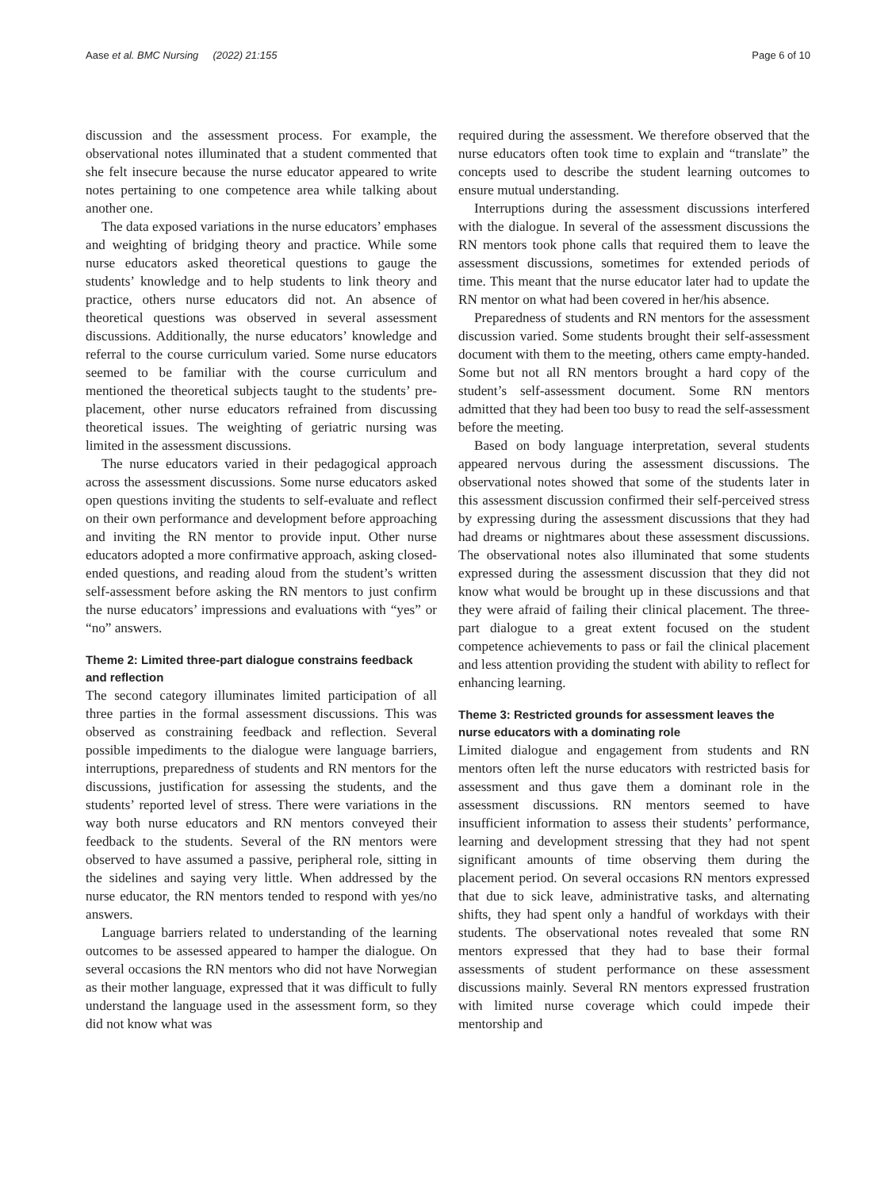Aase et al. BMC Nursing (2022) 21:155 Page 6 of 10
discussion and the assessment process. For example, the observational notes illuminated that a student commented that she felt insecure because the nurse educator appeared to write notes pertaining to one competence area while talking about another one.
The data exposed variations in the nurse educators’ emphases and weighting of bridging theory and practice. While some nurse educators asked theoretical questions to gauge the students’ knowledge and to help students to link theory and practice, others nurse educators did not. An absence of theoretical questions was observed in several assessment discussions. Additionally, the nurse educators’ knowledge and referral to the course curriculum varied. Some nurse educators seemed to be familiar with the course curriculum and mentioned the theoretical subjects taught to the students’ pre-placement, other nurse educators refrained from discussing theoretical issues. The weighting of geriatric nursing was limited in the assessment discussions.
The nurse educators varied in their pedagogical approach across the assessment discussions. Some nurse educators asked open questions inviting the students to self-evaluate and reflect on their own performance and development before approaching and inviting the RN mentor to provide input. Other nurse educators adopted a more confirmative approach, asking closed-ended questions, and reading aloud from the student’s written self-assessment before asking the RN mentors to just confirm the nurse educators’ impressions and evaluations with “yes” or “no” answers.
Theme 2: Limited three-part dialogue constrains feedback and reflection
The second category illuminates limited participation of all three parties in the formal assessment discussions. This was observed as constraining feedback and reflection. Several possible impediments to the dialogue were language barriers, interruptions, preparedness of students and RN mentors for the discussions, justification for assessing the students, and the students’ reported level of stress. There were variations in the way both nurse educators and RN mentors conveyed their feedback to the students. Several of the RN mentors were observed to have assumed a passive, peripheral role, sitting in the sidelines and saying very little. When addressed by the nurse educator, the RN mentors tended to respond with yes/no answers.
Language barriers related to understanding of the learning outcomes to be assessed appeared to hamper the dialogue. On several occasions the RN mentors who did not have Norwegian as their mother language, expressed that it was difficult to fully understand the language used in the assessment form, so they did not know what was
required during the assessment. We therefore observed that the nurse educators often took time to explain and “translate” the concepts used to describe the student learning outcomes to ensure mutual understanding.
Interruptions during the assessment discussions interfered with the dialogue. In several of the assessment discussions the RN mentors took phone calls that required them to leave the assessment discussions, sometimes for extended periods of time. This meant that the nurse educator later had to update the RN mentor on what had been covered in her/his absence.
Preparedness of students and RN mentors for the assessment discussion varied. Some students brought their self-assessment document with them to the meeting, others came empty-handed. Some but not all RN mentors brought a hard copy of the student’s self-assessment document. Some RN mentors admitted that they had been too busy to read the self-assessment before the meeting.
Based on body language interpretation, several students appeared nervous during the assessment discussions. The observational notes showed that some of the students later in this assessment discussion confirmed their self-perceived stress by expressing during the assessment discussions that they had had dreams or nightmares about these assessment discussions. The observational notes also illuminated that some students expressed during the assessment discussion that they did not know what would be brought up in these discussions and that they were afraid of failing their clinical placement. The three-part dialogue to a great extent focused on the student competence achievements to pass or fail the clinical placement and less attention providing the student with ability to reflect for enhancing learning.
Theme 3: Restricted grounds for assessment leaves the nurse educators with a dominating role
Limited dialogue and engagement from students and RN mentors often left the nurse educators with restricted basis for assessment and thus gave them a dominant role in the assessment discussions. RN mentors seemed to have insufficient information to assess their students’ performance, learning and development stressing that they had not spent significant amounts of time observing them during the placement period. On several occasions RN mentors expressed that due to sick leave, administrative tasks, and alternating shifts, they had spent only a handful of workdays with their students. The observational notes revealed that some RN mentors expressed that they had to base their formal assessments of student performance on these assessment discussions mainly. Several RN mentors expressed frustration with limited nurse coverage which could impede their mentorship and